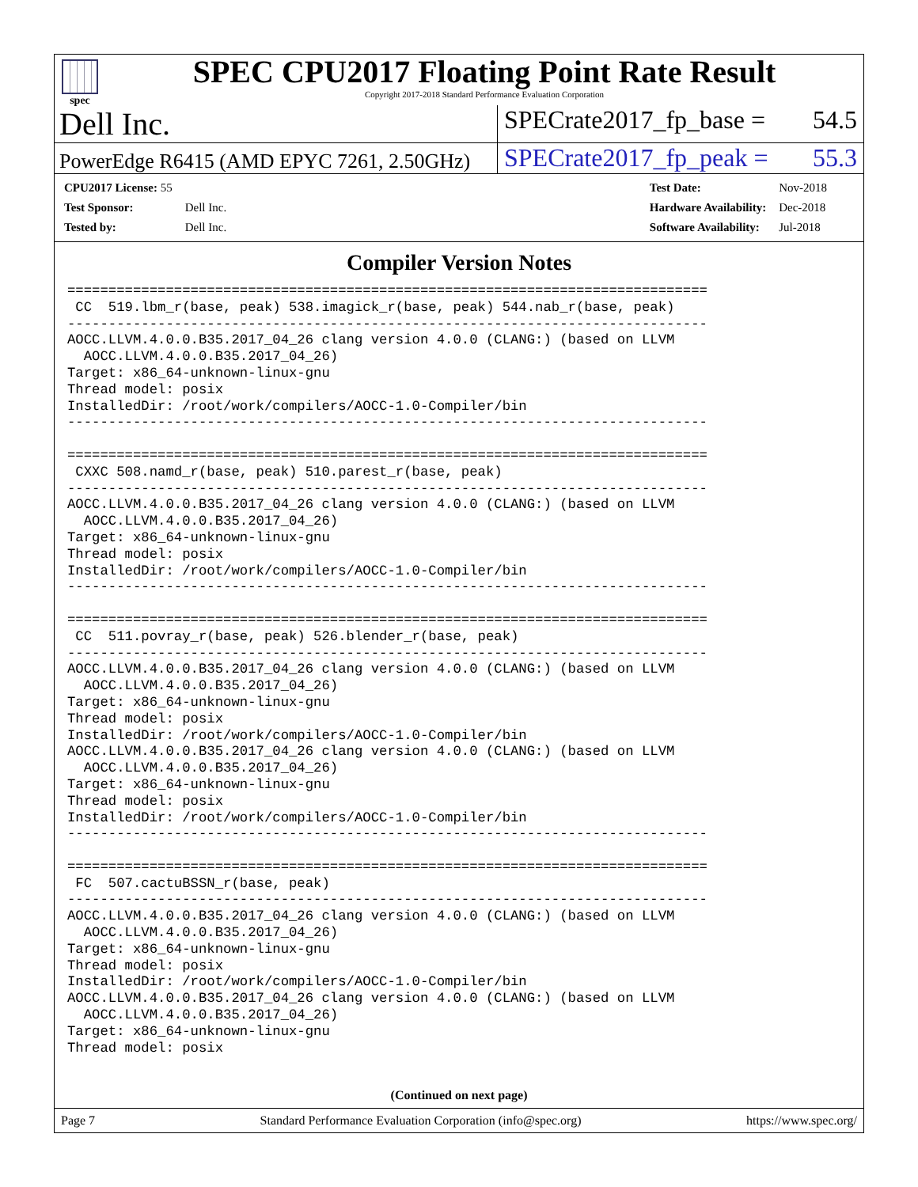spec
SPEC CPU2017 Floating Point Rate Result
Copyright 2017-2018 Standard Performance Evaluation Corporation
Dell Inc.
SPECrate2017_fp_base = 54.5
PowerEdge R6415 (AMD EPYC 7261, 2.50GHz)
SPECrate2017_fp_peak = 55.3
| CPU2017 License: 55 | |
| Test Sponsor: | Dell Inc. |
| Tested by: | Dell Inc. |
| Test Date: | Nov-2018 |
| Hardware Availability: | Dec-2018 |
| Software Availability: | Jul-2018 |
Compiler Version Notes
==============================================================================
 CC  519.lbm_r(base, peak) 538.imagick_r(base, peak) 544.nab_r(base, peak)
------------------------------------------------------------------------------
AOCC.LLVM.4.0.0.B35.2017_04_26 clang version 4.0.0 (CLANG:) (based on LLVM
  AOCC.LLVM.4.0.0.B35.2017_04_26)
Target: x86_64-unknown-linux-gnu
Thread model: posix
InstalledDir: /root/work/compilers/AOCC-1.0-Compiler/bin
------------------------------------------------------------------------------

==============================================================================
 CXXC 508.namd_r(base, peak) 510.parest_r(base, peak)
------------------------------------------------------------------------------
AOCC.LLVM.4.0.0.B35.2017_04_26 clang version 4.0.0 (CLANG:) (based on LLVM
  AOCC.LLVM.4.0.0.B35.2017_04_26)
Target: x86_64-unknown-linux-gnu
Thread model: posix
InstalledDir: /root/work/compilers/AOCC-1.0-Compiler/bin
------------------------------------------------------------------------------

==============================================================================
 CC  511.povray_r(base, peak) 526.blender_r(base, peak)
------------------------------------------------------------------------------
AOCC.LLVM.4.0.0.B35.2017_04_26 clang version 4.0.0 (CLANG:) (based on LLVM
  AOCC.LLVM.4.0.0.B35.2017_04_26)
Target: x86_64-unknown-linux-gnu
Thread model: posix
InstalledDir: /root/work/compilers/AOCC-1.0-Compiler/bin
AOCC.LLVM.4.0.0.B35.2017_04_26 clang version 4.0.0 (CLANG:) (based on LLVM
  AOCC.LLVM.4.0.0.B35.2017_04_26)
Target: x86_64-unknown-linux-gnu
Thread model: posix
InstalledDir: /root/work/compilers/AOCC-1.0-Compiler/bin
------------------------------------------------------------------------------

==============================================================================
 FC  507.cactuBSSN_r(base, peak)
------------------------------------------------------------------------------
AOCC.LLVM.4.0.0.B35.2017_04_26 clang version 4.0.0 (CLANG:) (based on LLVM
  AOCC.LLVM.4.0.0.B35.2017_04_26)
Target: x86_64-unknown-linux-gnu
Thread model: posix
InstalledDir: /root/work/compilers/AOCC-1.0-Compiler/bin
AOCC.LLVM.4.0.0.B35.2017_04_26 clang version 4.0.0 (CLANG:) (based on LLVM
  AOCC.LLVM.4.0.0.B35.2017_04_26)
Target: x86_64-unknown-linux-gnu
Thread model: posix
(Continued on next page)
Page 7 Standard Performance Evaluation Corporation (info@spec.org) https://www.spec.org/